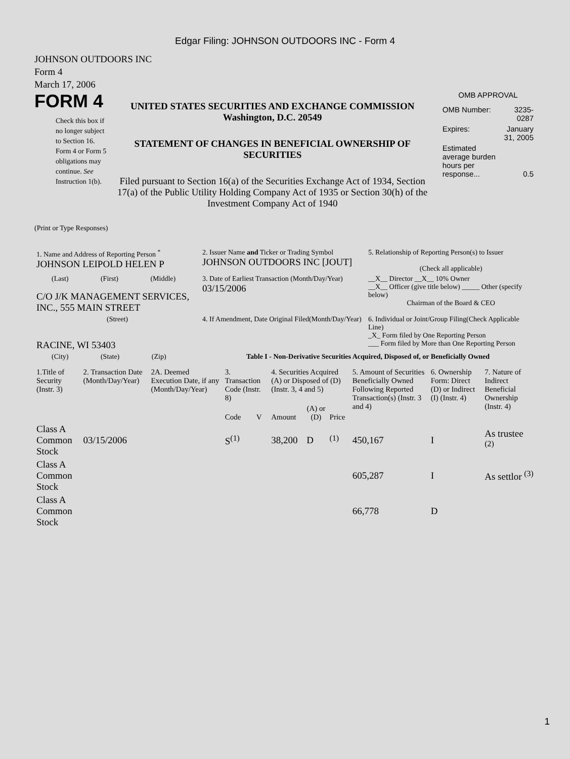Edgar Filing: JOHNSON OUTDOORS INC - Form 4
JOHNSON OUTDOORS INC
Form 4
March 17, 2006
FORM 4
Check this box if no longer subject to Section 16. Form 4 or Form 5 obligations may continue. See Instruction 1(b).
UNITED STATES SECURITIES AND EXCHANGE COMMISSION
Washington, D.C. 20549
STATEMENT OF CHANGES IN BENEFICIAL OWNERSHIP OF SECURITIES
Filed pursuant to Section 16(a) of the Securities Exchange Act of 1934, Section 17(a) of the Public Utility Holding Company Act of 1935 or Section 30(h) of the Investment Company Act of 1940
OMB APPROVAL
| OMB Number: | 3235-0287 |
| Expires: | January 31, 2005 |
| Estimated average burden hours per response... | 0.5 |
(Print or Type Responses)
| 1. Name and Address of Reporting Person <sup>*</sup> JOHNSON LEIPOLD HELEN P | 2. Issuer Name and Ticker or Trading Symbol JOHNSON OUTDOORS INC [JOUT] | 5. Relationship of Reporting Person(s) to Issuer (Check all applicable) |
| (Last) (First) (Middle) C/O J/K MANAGEMENT SERVICES, INC., 555 MAIN STREET | 3. Date of Earliest Transaction (Month/Day/Year) 03/15/2006 | __X__ Director __X__ 10% Owner __X__ Officer (give title below) _____ Other (specify below) Chairman of the Board & CEO |
| (Street) RACINE, WI 53403 | 4. If Amendment, Date Original Filed(Month/Day/Year) | 6. Individual or Joint/Group Filing(Check Applicable Line) _X_ Form filed by One Reporting Person ___ Form filed by More than One Reporting Person |
| (City) (State) (Zip) | Table I - Non-Derivative Securities Acquired, Disposed of, or Beneficially Owned | |
| 1.Title of Security (Instr. 3) | 2. Transaction Date (Month/Day/Year) | 2A. Deemed Execution Date, if any (Month/Day/Year) | 3. Transaction Code (Instr. 8) | | 4. Securities Acquired (A) or Disposed of (D) (Instr. 3, 4 and 5) | | | 5. Amount of Securities Beneficially Owned Following Reported Transaction(s) (Instr. 3 and 4) | 6. Ownership Form: Direct (D) or Indirect (I) (Instr. 4) | 7. Nature of Indirect Beneficial Ownership (Instr. 4) |
| | | | Code | V | Amount | (A) or (D) | Price | | | |
| Class A Common Stock | 03/15/2006 | | S<sup>(1)</sup> | | 38,200 | D | <sup>(1)</sup> | 450,167 | I | As trustee <sup>(2)</sup> |
| Class A Common Stock | | | | | | | | 605,287 | I | As settlor <sup>(3)</sup> |
| Class A Common Stock | | | | | | | | 66,778 | D | |
1